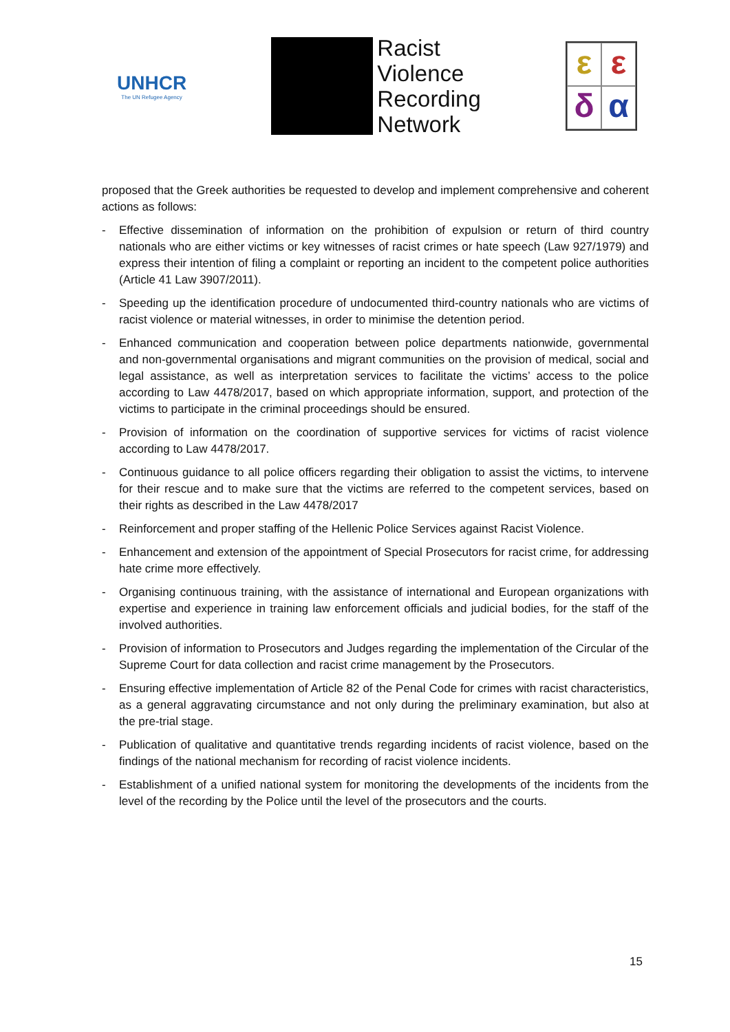UNHCR
The UN Refugee Agency
Racist
Violence
Recording
Network
εεδα
proposed that the Greek authorities be requested to develop and implement comprehensive and coherent actions as follows:
- Effective dissemination of information on the prohibition of expulsion or return of third country nationals who are either victims or key witnesses of racist crimes or hate speech (Law 927/1979) and express their intention of filing a complaint or reporting an incident to the competent police authorities (Article 41 Law 3907/2011).
- Speeding up the identification procedure of undocumented third-country nationals who are victims of racist violence or material witnesses, in order to minimise the detention period.
- Enhanced communication and cooperation between police departments nationwide, governmental and non-governmental organisations and migrant communities on the provision of medical, social and legal assistance, as well as interpretation services to facilitate the victims’ access to the police according to Law 4478/2017, based on which appropriate information, support, and protection of the victims to participate in the criminal proceedings should be ensured.
- Provision of information on the coordination of supportive services for victims of racist violence according to Law 4478/2017.
- Continuous guidance to all police officers regarding their obligation to assist the victims, to intervene for their rescue and to make sure that the victims are referred to the competent services, based on their rights as described in the Law 4478/2017
- Reinforcement and proper staffing of the Hellenic Police Services against Racist Violence.
- Enhancement and extension of the appointment of Special Prosecutors for racist crime, for addressing hate crime more effectively.
- Organising continuous training, with the assistance of international and European organizations with expertise and experience in training law enforcement officials and judicial bodies, for the staff of the involved authorities.
- Provision of information to Prosecutors and Judges regarding the implementation of the Circular of the Supreme Court for data collection and racist crime management by the Prosecutors.
- Ensuring effective implementation of Article 82 of the Penal Code for crimes with racist characteristics, as a general aggravating circumstance and not only during the preliminary examination, but also at the pre-trial stage.
- Publication of qualitative and quantitative trends regarding incidents of racist violence, based on the findings of the national mechanism for recording of racist violence incidents.
- Establishment of a unified national system for monitoring the developments of the incidents from the level of the recording by the Police until the level of the prosecutors and the courts.
15